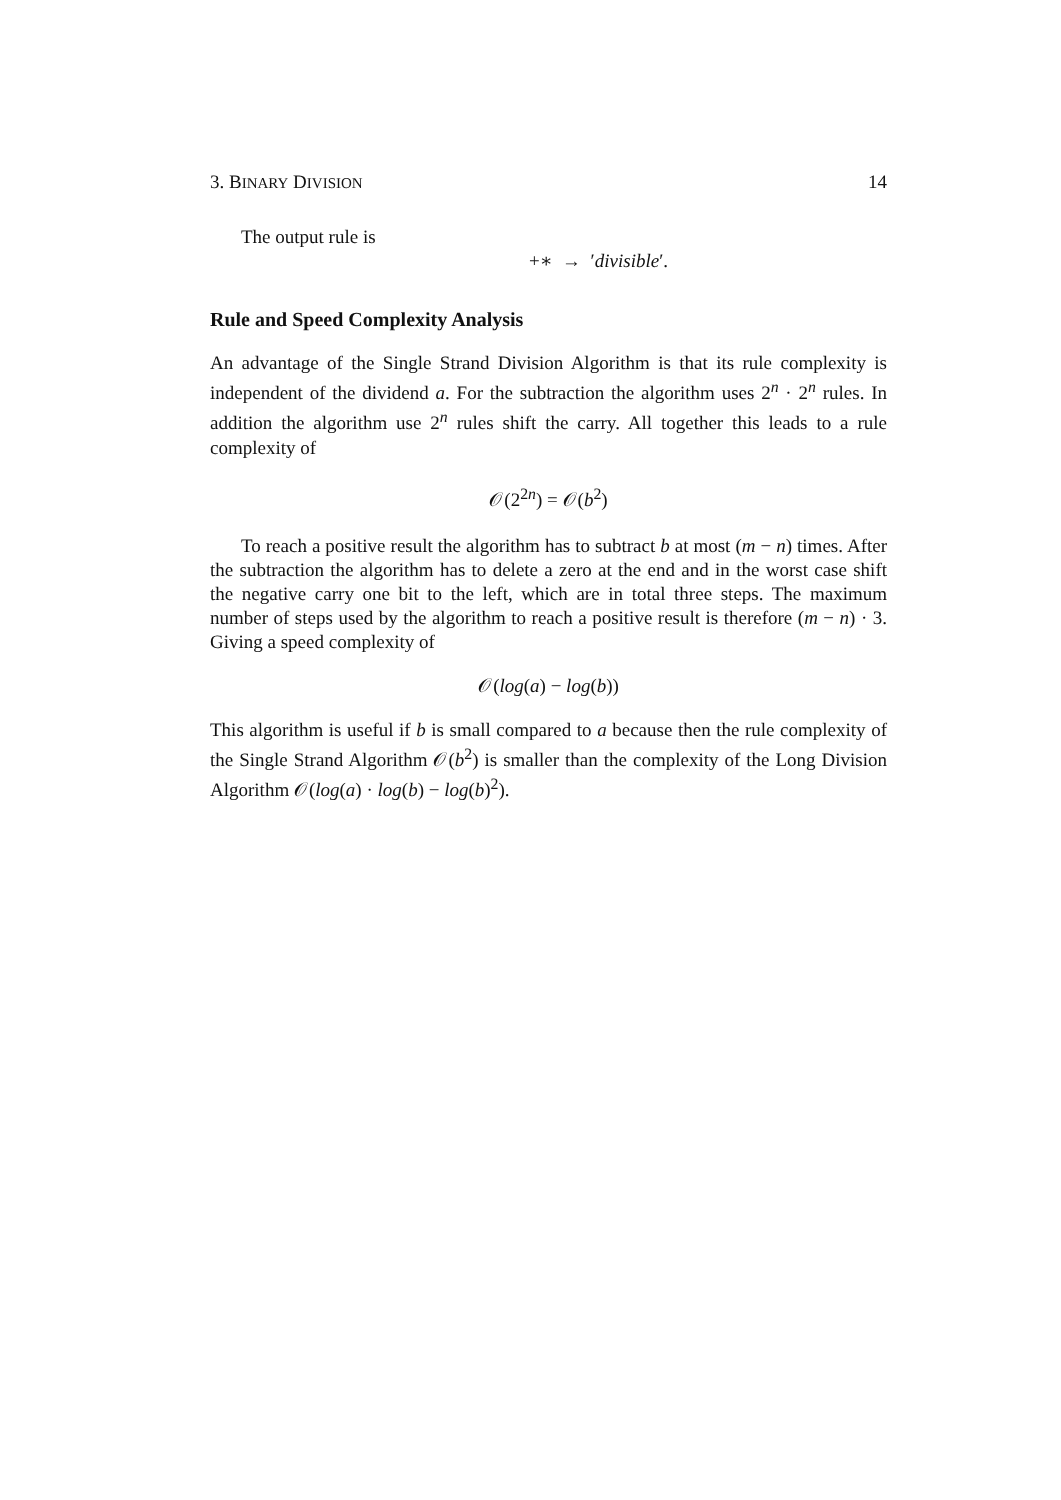3. BINARY DIVISION 14
The output rule is
+∗ → ′divisible′.
Rule and Speed Complexity Analysis
An advantage of the Single Strand Division Algorithm is that its rule complexity is independent of the dividend a. For the subtraction the algorithm uses 2<sup>n</sup> · 2<sup>n</sup> rules. In addition the algorithm use 2<sup>n</sup> rules shift the carry. All together this leads to a rule complexity of
𝒪(2<sup>2n</sup>) = 𝒪(b<sup>2</sup>)
To reach a positive result the algorithm has to subtract b at most (m − n) times. After the subtraction the algorithm has to delete a zero at the end and in the worst case shift the negative carry one bit to the left, which are in total three steps. The maximum number of steps used by the algorithm to reach a positive result is therefore (m − n) · 3. Giving a speed complexity of
𝒪(log(a) − log(b))
This algorithm is useful if b is small compared to a because then the rule complexity of the Single Strand Algorithm 𝒪(b<sup>2</sup>) is smaller than the complexity of the Long Division Algorithm 𝒪(log(a) · log(b) − log(b)<sup>2</sup>).